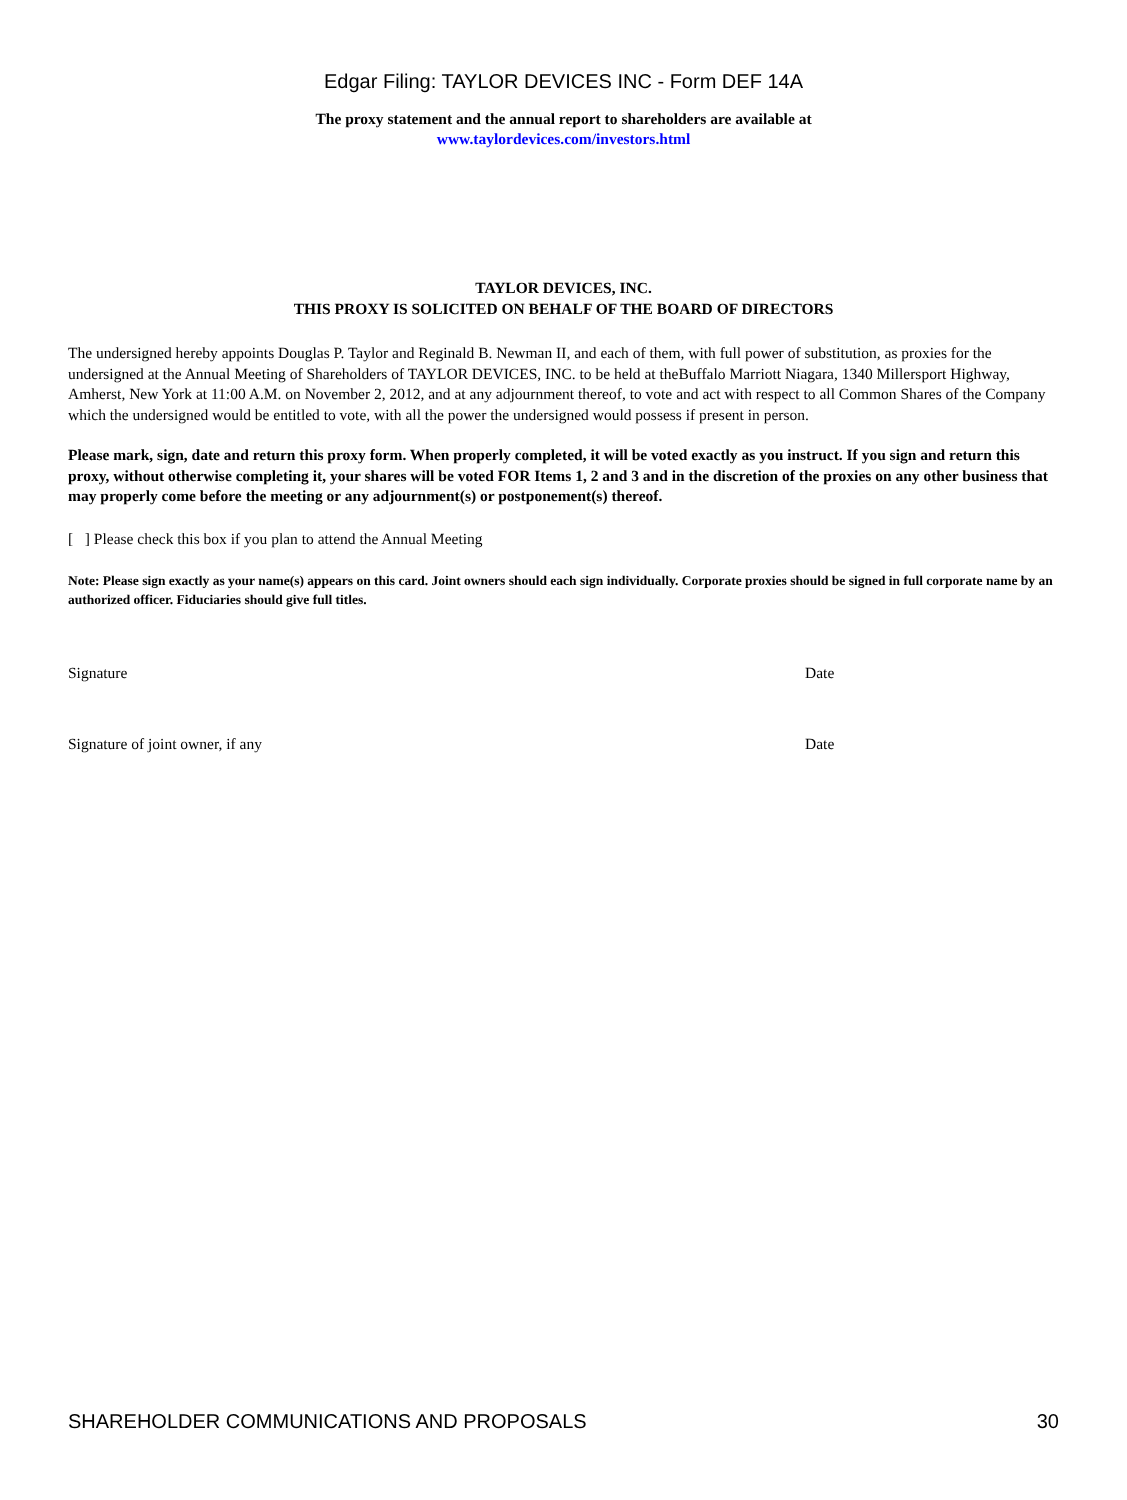Edgar Filing: TAYLOR DEVICES INC - Form DEF 14A
The proxy statement and the annual report to shareholders are available at
www.taylordevices.com/investors.html
TAYLOR DEVICES, INC.
THIS PROXY IS SOLICITED ON BEHALF OF THE BOARD OF DIRECTORS
The undersigned hereby appoints Douglas P. Taylor and Reginald B. Newman II, and each of them, with full power of substitution, as proxies for the undersigned at the Annual Meeting of Shareholders of TAYLOR DEVICES, INC. to be held at theBuffalo Marriott Niagara, 1340 Millersport Highway, Amherst, New York at 11:00 A.M. on November 2, 2012, and at any adjournment thereof, to vote and act with respect to all Common Shares of the Company which the undersigned would be entitled to vote, with all the power the undersigned would possess if present in person.
Please mark, sign, date and return this proxy form. When properly completed, it will be voted exactly as you instruct. If you sign and return this proxy, without otherwise completing it, your shares will be voted FOR Items 1, 2 and 3 and in the discretion of the proxies on any other business that may properly come before the meeting or any adjournment(s) or postponement(s) thereof.
[ ] Please check this box if you plan to attend the Annual Meeting
Note: Please sign exactly as your name(s) appears on this card. Joint owners should each sign individually. Corporate proxies should be signed in full corporate name by an authorized officer. Fiduciaries should give full titles.
Signature Date
Signature of joint owner, if any Date
SHAREHOLDER COMMUNICATIONS AND PROPOSALS 30